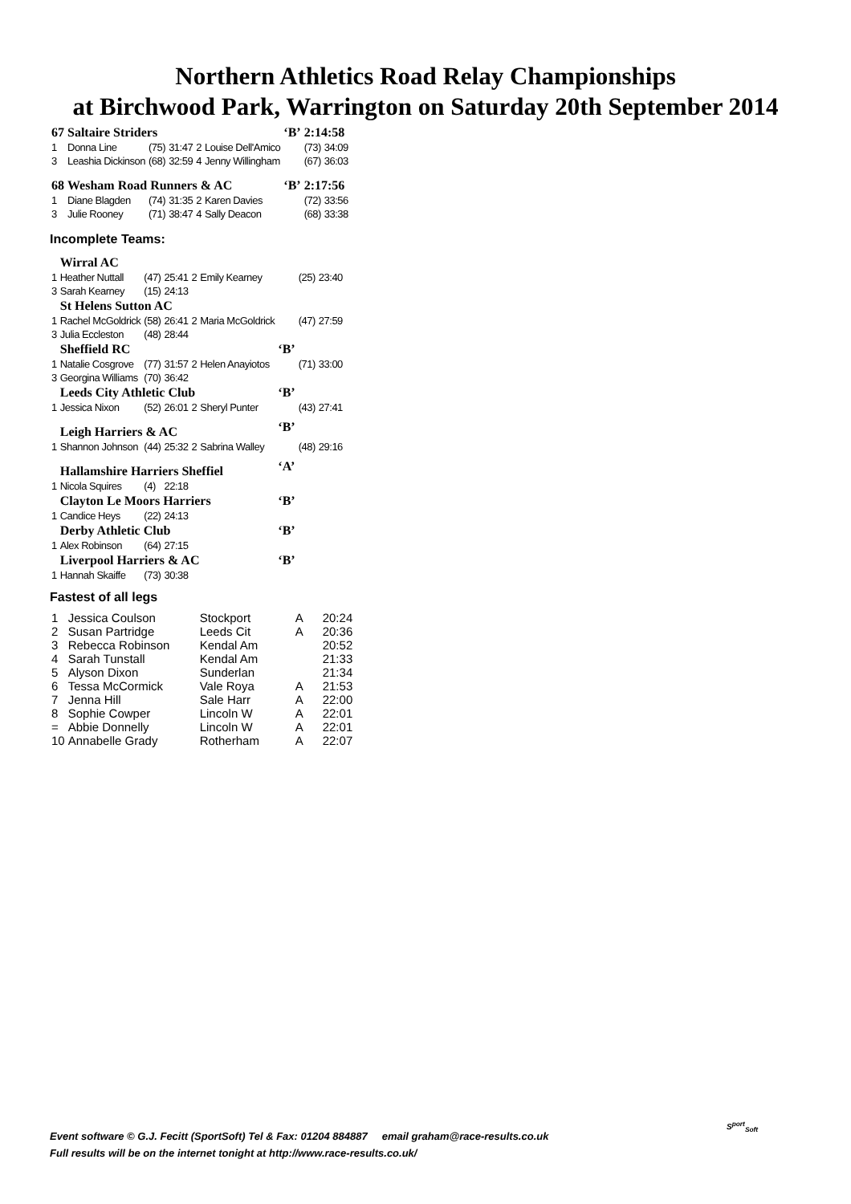Northern Athletics Road Relay Championships
at Birchwood Park, Warrington on Saturday 20th September 2014
| 67 | Saltaire Striders | | | | | ‘B’ | 2:14:58 | |
| 1 | Donna Line | (75) | 31:47 | 2 | Louise Dell'Amico | | (73) | 34:09 |
| 3 | Leashia Dickinson | (68) | 32:59 | 4 | Jenny Willingham | | (67) | 36:03 |
| 68 | Wesham Road Runners & AC | | | | | ‘B’ | 2:17:56 | |
| 1 | Diane Blagden | (74) | 31:35 | 2 | Karen Davies | | (72) | 33:56 |
| 3 | Julie Rooney | (71) | 38:47 | 4 | Sally Deacon | | (68) | 33:38 |
Incomplete Teams:
| | Wirral AC | | | | | | | |
| 1 | Heather Nuttall | (47) | 25:41 | 2 | Emily Kearney | | (25) | 23:40 |
| 3 | Sarah Kearney | (15) | 24:13 | | | | | |
| | St Helens Sutton AC | | | | | | | |
| 1 | Rachel McGoldrick | (58) | 26:41 | 2 | Maria McGoldrick | | (47) | 27:59 |
| 3 | Julia Eccleston | (48) | 28:44 | | | | | |
| | Sheffield RC | | | | | ‘B’ | | |
| 1 | Natalie Cosgrove | (77) | 31:57 | 2 | Helen Anayiotos | | (71) | 33:00 |
| 3 | Georgina Williams | (70) | 36:42 | | | | | |
| | Leeds City Athletic Club | | | | | ‘B’ | | |
| 1 | Jessica Nixon | (52) | 26:01 | 2 | Sheryl Punter | | (43) | 27:41 |
| | Leigh Harriers & AC | | | | | ‘B’ | | |
| 1 | Shannon Johnson | (44) | 25:32 | 2 | Sabrina Walley | | (48) | 29:16 |
| | Hallamshire Harriers Sheffiel | | | | | ‘A’ | | |
| 1 | Nicola Squires | (4) | 22:18 | | | | | |
| | Clayton Le Moors Harriers | | | | | ‘B’ | | |
| 1 | Candice Heys | (22) | 24:13 | | | | | |
| | Derby Athletic Club | | | | | ‘B’ | | |
| 1 | Alex Robinson | (64) | 27:15 | | | | | |
| | Liverpool Harriers & AC | | | | | ‘B’ | | |
| 1 | Hannah Skaiffe | (73) | 30:38 | | | | | |
Fastest of all legs
| 1 | Jessica Coulson | Stockport | A | 20:24 |
| 2 | Susan Partridge | Leeds Cit | A | 20:36 |
| 3 | Rebecca Robinson | Kendal Am | | 20:52 |
| 4 | Sarah Tunstall | Kendal Am | | 21:33 |
| 5 | Alyson Dixon | Sunderlan | | 21:34 |
| 6 | Tessa McCormick | Vale Roya | A | 21:53 |
| 7 | Jenna Hill | Sale Harr | A | 22:00 |
| 8 | Sophie Cowper | Lincoln W | A | 22:01 |
| = | Abbie Donnelly | Lincoln W | A | 22:01 |
| 10 | Annabelle Grady | Rotherham | A | 22:07 |
Event software © G.J. Fecitt (SportSoft) Tel & Fax: 01204 884887 email graham@race-results.co.uk
Full results will be on the internet tonight at http://www.race-results.co.uk/
S<sup>port</sup><sub>Soft</sub>